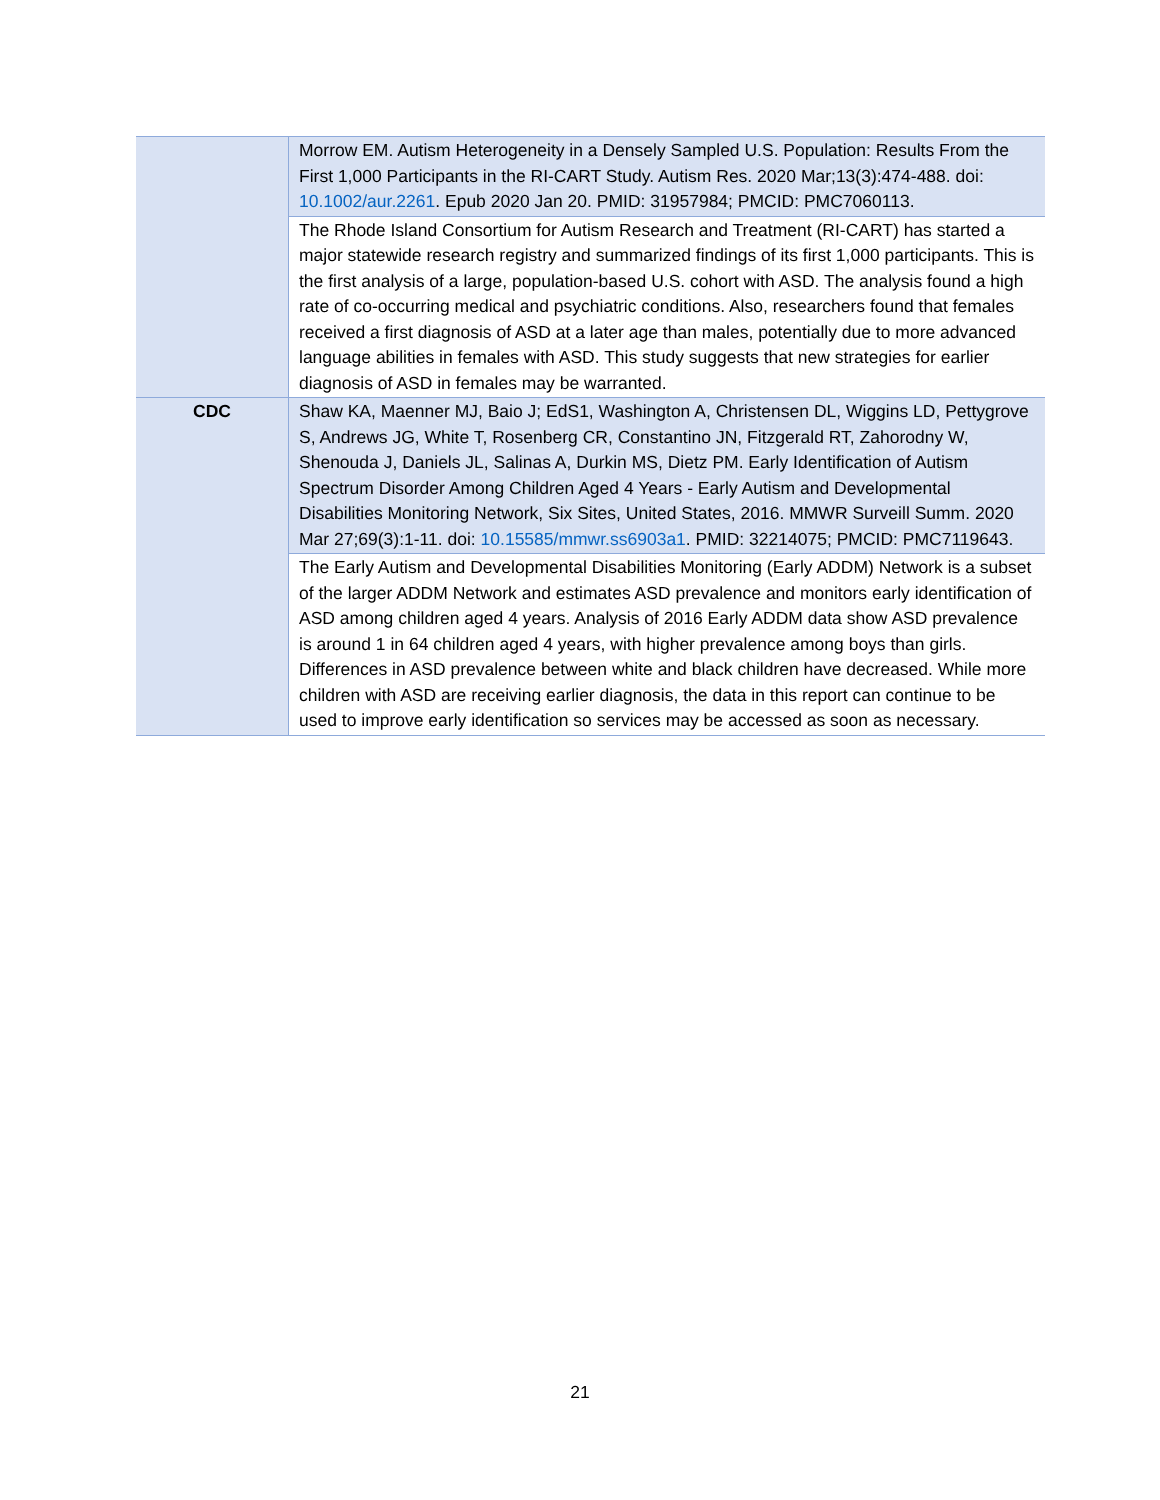| | Morrow EM. Autism Heterogeneity in a Densely Sampled U.S. Population: Results From the First 1,000 Participants in the RI-CART Study. Autism Res. 2020 Mar;13(3):474-488. doi: 10.1002/aur.2261 . Epub 2020 Jan 20. PMID: 31957984; PMCID: PMC7060113. |
| | The Rhode Island Consortium for Autism Research and Treatment (RI-CART) has started a major statewide research registry and summarized findings of its first 1,000 participants. This is the first analysis of a large, population-based U.S. cohort with ASD. The analysis found a high rate of co-occurring medical and psychiatric conditions. Also, researchers found that females received a first diagnosis of ASD at a later age than males, potentially due to more advanced language abilities in females with ASD. This study suggests that new strategies for earlier diagnosis of ASD in females may be warranted. |
| CDC | Shaw KA, Maenner MJ, Baio J; EdS1, Washington A, Christensen DL, Wiggins LD, Pettygrove S, Andrews JG, White T, Rosenberg CR, Constantino JN, Fitzgerald RT, Zahorodny W, Shenouda J, Daniels JL, Salinas A, Durkin MS, Dietz PM. Early Identification of Autism Spectrum Disorder Among Children Aged 4 Years - Early Autism and Developmental Disabilities Monitoring Network, Six Sites, United States, 2016. MMWR Surveill Summ. 2020 Mar 27;69(3):1-11. doi: 10.15585/mmwr.ss6903a1 . PMID: 32214075; PMCID: PMC7119643. |
| | The Early Autism and Developmental Disabilities Monitoring (Early ADDM) Network is a subset of the larger ADDM Network and estimates ASD prevalence and monitors early identification of ASD among children aged 4 years. Analysis of 2016 Early ADDM data show ASD prevalence is around 1 in 64 children aged 4 years, with higher prevalence among boys than girls. Differences in ASD prevalence between white and black children have decreased. While more children with ASD are receiving earlier diagnosis, the data in this report can continue to be used to improve early identification so services may be accessed as soon as necessary. |
21